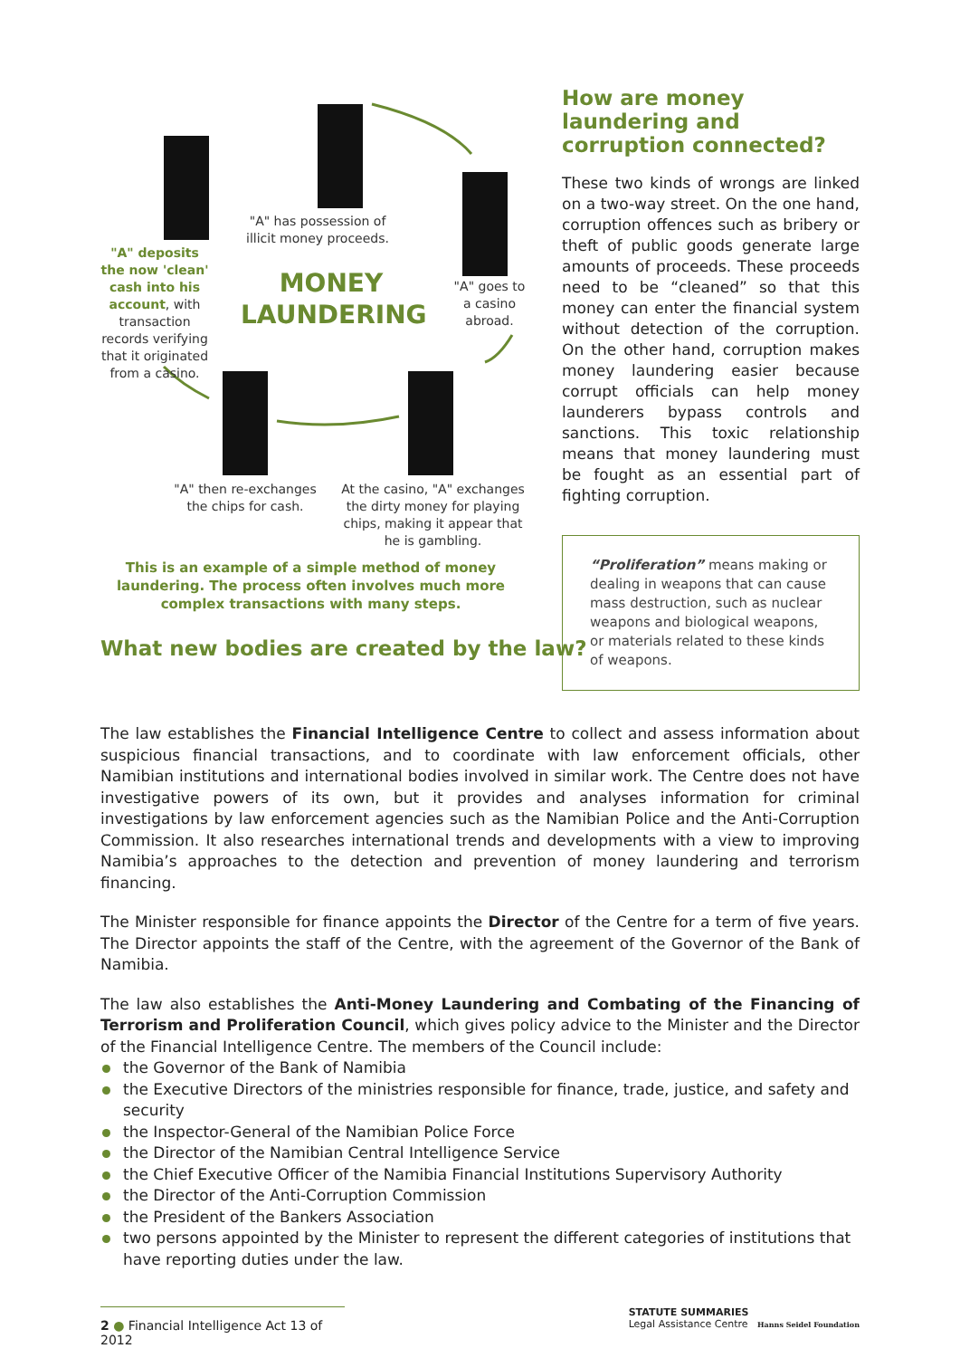"A" deposits the now 'clean' cash into his account, with transaction records verifying that it originated from a casino.
"A" has possession of illicit money proceeds.
MONEY LAUNDERING
"A" goes to a casino abroad.
"A" then re-exchanges the chips for cash.
At the casino, "A" exchanges the dirty money for playing chips, making it appear that he is gambling.
This is an example of a simple method of money laundering. The process often involves much more complex transactions with many steps.
What new bodies are created by the law?
How are money laundering and corruption connected?
These two kinds of wrongs are linked on a two-way street. On the one hand, corruption offences such as bribery or theft of public goods generate large amounts of proceeds. These proceeds need to be “cleaned” so that this money can enter the financial system without detection of the corruption. On the other hand, corruption makes money laundering easier because corrupt officials can help money launderers bypass controls and sanctions. This toxic relationship means that money laundering must be fought as an essential part of fighting corruption.
“Proliferation” means making or dealing in weapons that can cause mass destruction, such as nuclear weapons and biological weapons, or materials related to these kinds of weapons.
The law establishes the Financial Intelligence Centre to collect and assess information about suspicious financial transactions, and to coordinate with law enforcement officials, other Namibian institutions and international bodies involved in similar work. The Centre does not have investigative powers of its own, but it provides and analyses information for criminal investigations by law enforcement agencies such as the Namibian Police and the Anti-Corruption Commission. It also researches international trends and developments with a view to improving Namibia’s approaches to the detection and prevention of money laundering and terrorism financing.
The Minister responsible for finance appoints the Director of the Centre for a term of five years. The Director appoints the staff of the Centre, with the agreement of the Governor of the Bank of Namibia.
The law also establishes the Anti-Money Laundering and Combating of the Financing of Terrorism and Proliferation Council, which gives policy advice to the Minister and the Director of the Financial Intelligence Centre. The members of the Council include:
the Governor of the Bank of Namibia
the Executive Directors of the ministries responsible for finance, trade, justice, and safety and security
the Inspector-General of the Namibian Police Force
the Director of the Namibian Central Intelligence Service
the Chief Executive Officer of the Namibia Financial Institutions Supervisory Authority
the Director of the Anti-Corruption Commission
the President of the Bankers Association
two persons appointed by the Minister to represent the different categories of institutions that have reporting duties under the law.
2 ● Financial Intelligence Act 13 of 2012
STATUTE SUMMARIES
Legal Assistance Centre Hanns Seidel Foundation